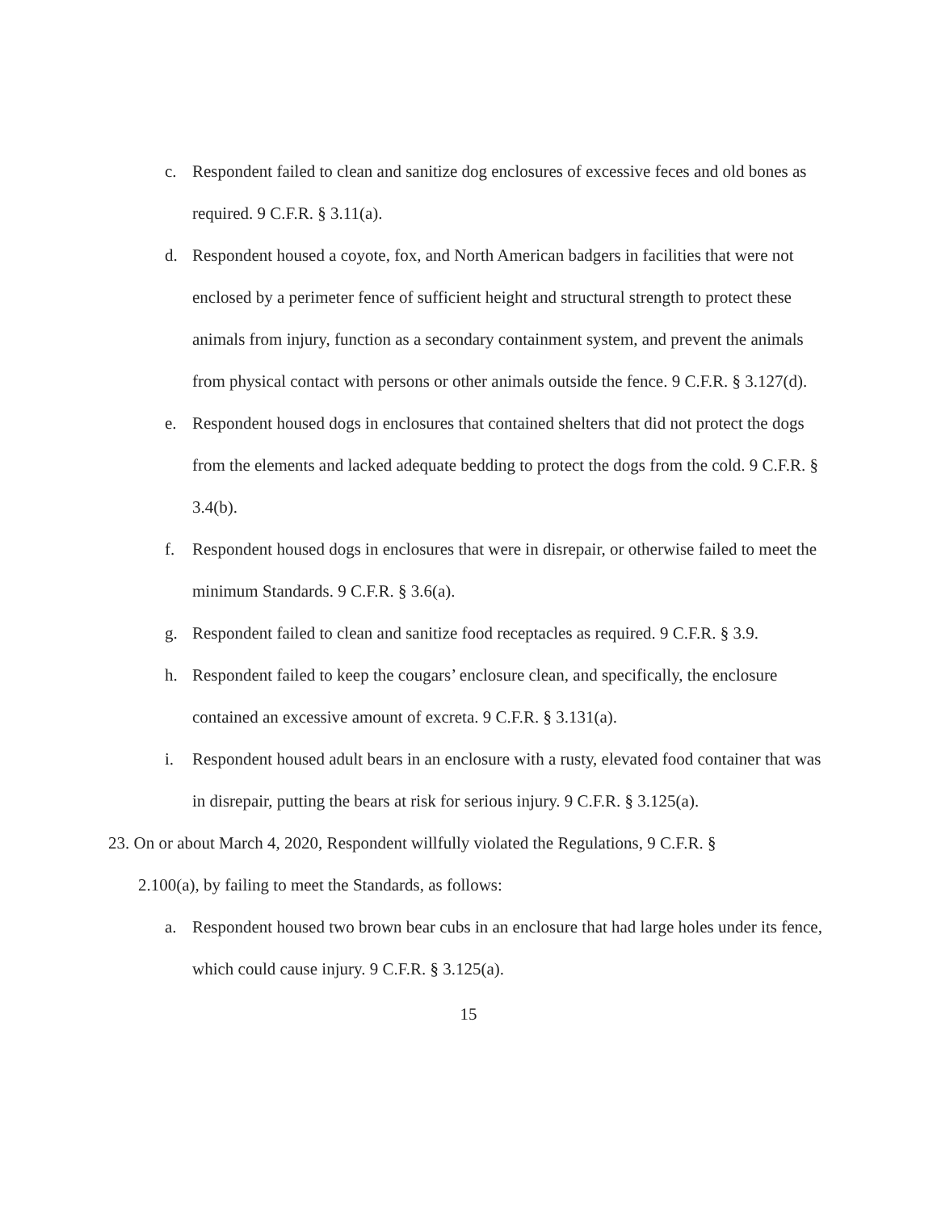c. Respondent failed to clean and sanitize dog enclosures of excessive feces and old bones as required. 9 C.F.R. § 3.11(a).
d. Respondent housed a coyote, fox, and North American badgers in facilities that were not enclosed by a perimeter fence of sufficient height and structural strength to protect these animals from injury, function as a secondary containment system, and prevent the animals from physical contact with persons or other animals outside the fence. 9 C.F.R. § 3.127(d).
e. Respondent housed dogs in enclosures that contained shelters that did not protect the dogs from the elements and lacked adequate bedding to protect the dogs from the cold. 9 C.F.R. § 3.4(b).
f. Respondent housed dogs in enclosures that were in disrepair, or otherwise failed to meet the minimum Standards. 9 C.F.R. § 3.6(a).
g. Respondent failed to clean and sanitize food receptacles as required. 9 C.F.R. § 3.9.
h. Respondent failed to keep the cougars’ enclosure clean, and specifically, the enclosure contained an excessive amount of excreta. 9 C.F.R. § 3.131(a).
i. Respondent housed adult bears in an enclosure with a rusty, elevated food container that was in disrepair, putting the bears at risk for serious injury. 9 C.F.R. § 3.125(a).
23. On or about March 4, 2020, Respondent willfully violated the Regulations, 9 C.F.R. §
2.100(a), by failing to meet the Standards, as follows:
a. Respondent housed two brown bear cubs in an enclosure that had large holes under its fence, which could cause injury. 9 C.F.R. § 3.125(a).
15